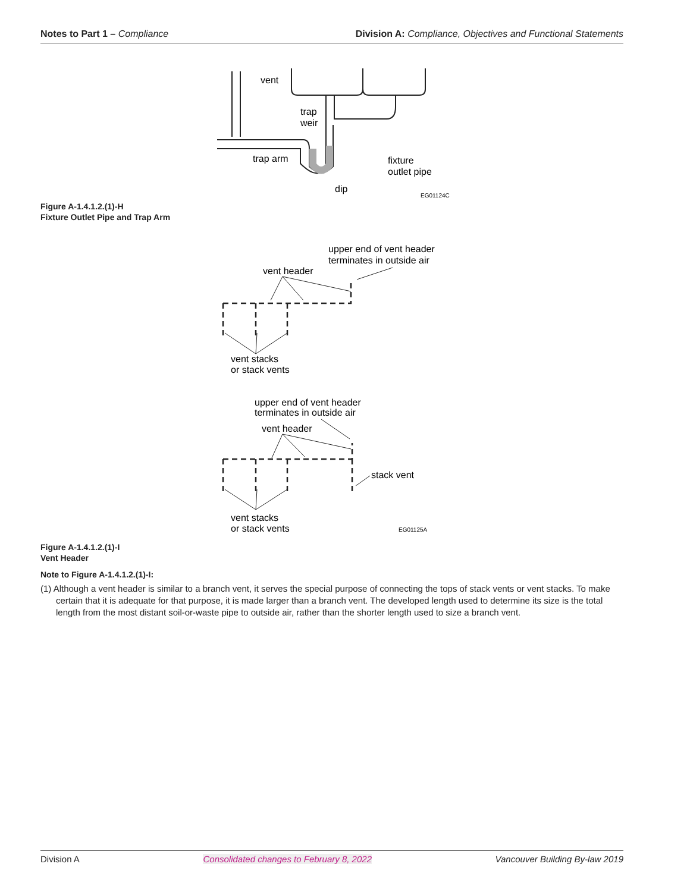Notes to Part 1 – Compliance Division A: Compliance, Objectives and Functional Statements
vent
trap
weir
trap arm
fixture
outlet pipe
dip
EG01124C
Figure A-1.4.1.2.(1)-H
Fixture Outlet Pipe and Trap Arm
upper end of vent header
terminates in outside air
vent header
vent stacks
or stack vents
upper end of vent header
terminates in outside air
vent header
stack vent
vent stacks
or stack vents
EG01125A
Figure A-1.4.1.2.(1)-I
Vent Header
Note to Figure A-1.4.1.2.(1)-I:
(1) Although a vent header is similar to a branch vent, it serves the special purpose of connecting the tops of stack vents or vent stacks. To make certain that it is adequate for that purpose, it is made larger than a branch vent. The developed length used to determine its size is the total length from the most distant soil-or-waste pipe to outside air, rather than the shorter length used to size a branch vent.
Division A Consolidated changes to February 8, 2022 Vancouver Building By-law 2019